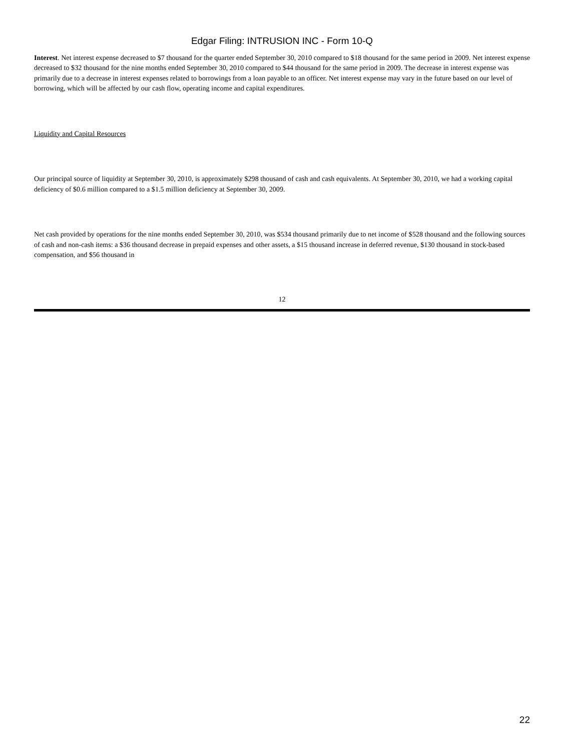Edgar Filing: INTRUSION INC - Form 10-Q
Interest. Net interest expense decreased to $7 thousand for the quarter ended September 30, 2010 compared to $18 thousand for the same period in 2009. Net interest expense decreased to $32 thousand for the nine months ended September 30, 2010 compared to $44 thousand for the same period in 2009. The decrease in interest expense was primarily due to a decrease in interest expenses related to borrowings from a loan payable to an officer. Net interest expense may vary in the future based on our level of borrowing, which will be affected by our cash flow, operating income and capital expenditures.
Liquidity and Capital Resources
Our principal source of liquidity at September 30, 2010, is approximately $298 thousand of cash and cash equivalents. At September 30, 2010, we had a working capital deficiency of $0.6 million compared to a $1.5 million deficiency at September 30, 2009.
Net cash provided by operations for the nine months ended September 30, 2010, was $534 thousand primarily due to net income of $528 thousand and the following sources of cash and non-cash items: a $36 thousand decrease in prepaid expenses and other assets, a $15 thousand increase in deferred revenue, $130 thousand in stock-based compensation, and $56 thousand in
12
22